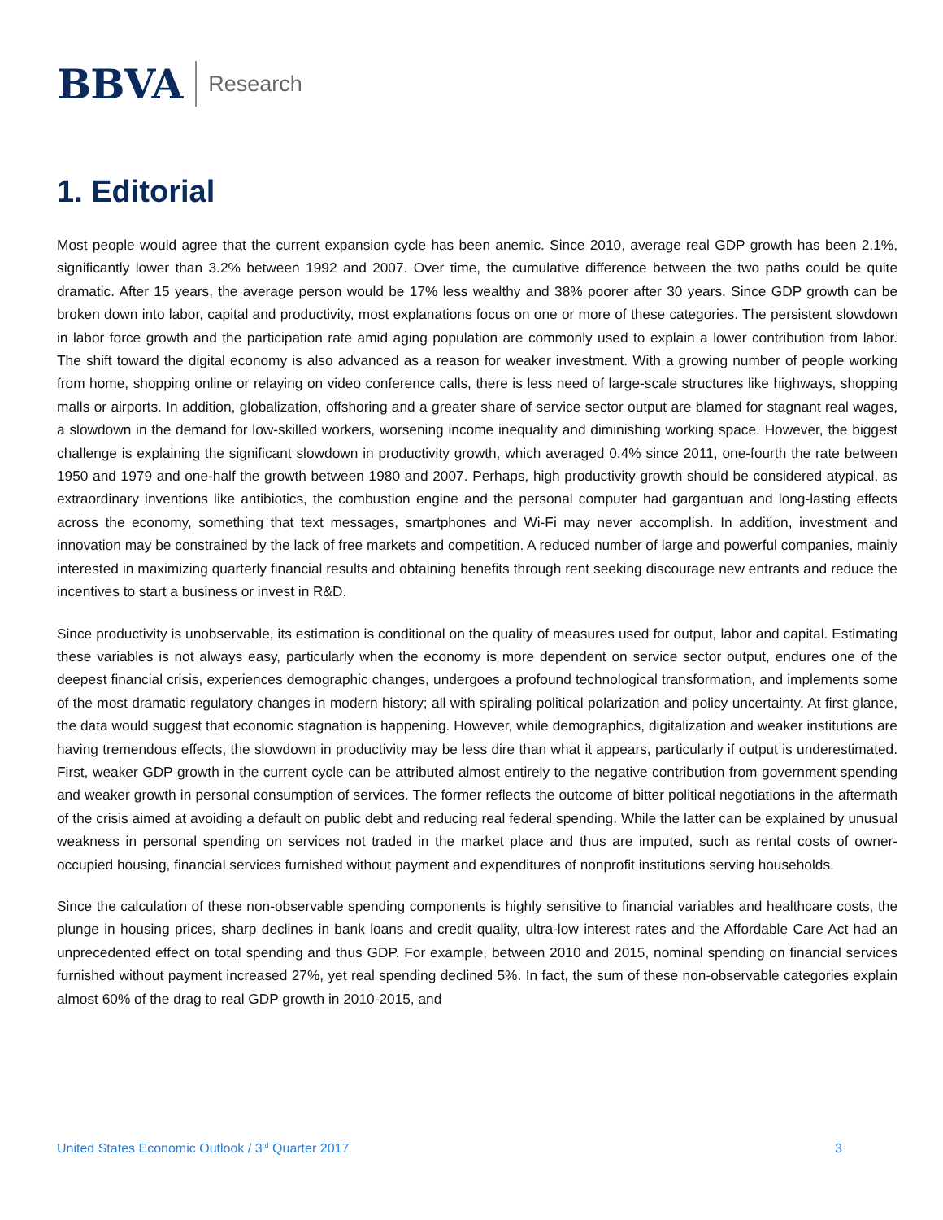BBVA Research
1. Editorial
Most people would agree that the current expansion cycle has been anemic. Since 2010, average real GDP growth has been 2.1%, significantly lower than 3.2% between 1992 and 2007. Over time, the cumulative difference between the two paths could be quite dramatic. After 15 years, the average person would be 17% less wealthy and 38% poorer after 30 years. Since GDP growth can be broken down into labor, capital and productivity, most explanations focus on one or more of these categories. The persistent slowdown in labor force growth and the participation rate amid aging population are commonly used to explain a lower contribution from labor. The shift toward the digital economy is also advanced as a reason for weaker investment. With a growing number of people working from home, shopping online or relaying on video conference calls, there is less need of large-scale structures like highways, shopping malls or airports. In addition, globalization, offshoring and a greater share of service sector output are blamed for stagnant real wages, a slowdown in the demand for low-skilled workers, worsening income inequality and diminishing working space. However, the biggest challenge is explaining the significant slowdown in productivity growth, which averaged 0.4% since 2011, one-fourth the rate between 1950 and 1979 and one-half the growth between 1980 and 2007. Perhaps, high productivity growth should be considered atypical, as extraordinary inventions like antibiotics, the combustion engine and the personal computer had gargantuan and long-lasting effects across the economy, something that text messages, smartphones and Wi-Fi may never accomplish. In addition, investment and innovation may be constrained by the lack of free markets and competition. A reduced number of large and powerful companies, mainly interested in maximizing quarterly financial results and obtaining benefits through rent seeking discourage new entrants and reduce the incentives to start a business or invest in R&D.
Since productivity is unobservable, its estimation is conditional on the quality of measures used for output, labor and capital. Estimating these variables is not always easy, particularly when the economy is more dependent on service sector output, endures one of the deepest financial crisis, experiences demographic changes, undergoes a profound technological transformation, and implements some of the most dramatic regulatory changes in modern history; all with spiraling political polarization and policy uncertainty. At first glance, the data would suggest that economic stagnation is happening. However, while demographics, digitalization and weaker institutions are having tremendous effects, the slowdown in productivity may be less dire than what it appears, particularly if output is underestimated. First, weaker GDP growth in the current cycle can be attributed almost entirely to the negative contribution from government spending and weaker growth in personal consumption of services. The former reflects the outcome of bitter political negotiations in the aftermath of the crisis aimed at avoiding a default on public debt and reducing real federal spending. While the latter can be explained by unusual weakness in personal spending on services not traded in the market place and thus are imputed, such as rental costs of owner-occupied housing, financial services furnished without payment and expenditures of nonprofit institutions serving households.
Since the calculation of these non-observable spending components is highly sensitive to financial variables and healthcare costs, the plunge in housing prices, sharp declines in bank loans and credit quality, ultra-low interest rates and the Affordable Care Act had an unprecedented effect on total spending and thus GDP. For example, between 2010 and 2015, nominal spending on financial services furnished without payment increased 27%, yet real spending declined 5%. In fact, the sum of these non-observable categories explain almost 60% of the drag to real GDP growth in 2010-2015, and
United States Economic Outlook / 3<sup>rd</sup> Quarter 2017 3